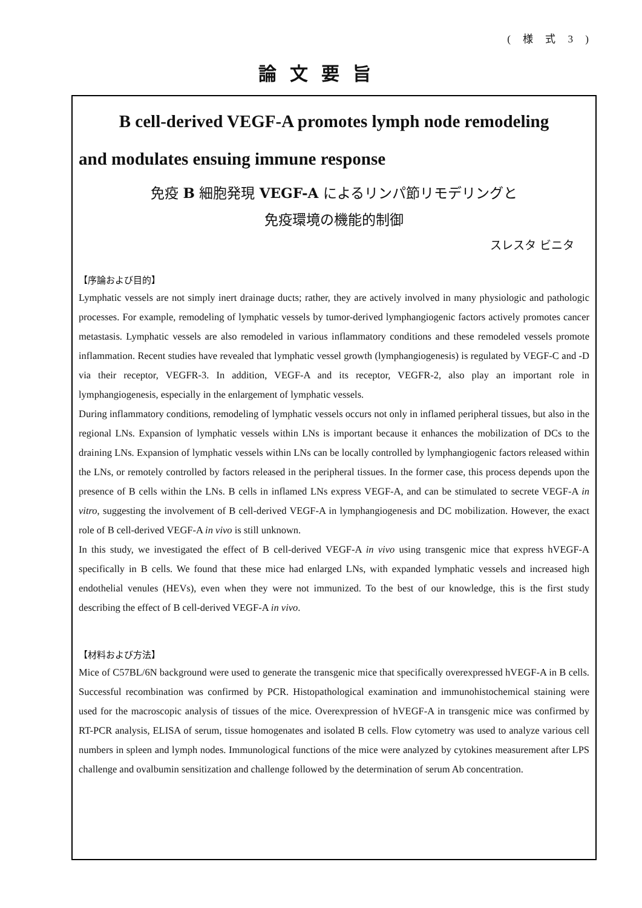( 様 式 3 )
論文要旨
B cell-derived VEGF-A promotes lymph node remodeling
and modulates ensuing immune response
免疫 B 細胞発現 VEGF-A によるリンパ節リモデリングと
免疫環境の機能的制御
スレスタ ビニタ
【序論および目的】
Lymphatic vessels are not simply inert drainage ducts; rather, they are actively involved in many physiologic and pathologic processes. For example, remodeling of lymphatic vessels by tumor-derived lymphangiogenic factors actively promotes cancer metastasis. Lymphatic vessels are also remodeled in various inflammatory conditions and these remodeled vessels promote inflammation. Recent studies have revealed that lymphatic vessel growth (lymphangiogenesis) is regulated by VEGF-C and -D via their receptor, VEGFR-3. In addition, VEGF-A and its receptor, VEGFR-2, also play an important role in lymphangiogenesis, especially in the enlargement of lymphatic vessels.
During inflammatory conditions, remodeling of lymphatic vessels occurs not only in inflamed peripheral tissues, but also in the regional LNs. Expansion of lymphatic vessels within LNs is important because it enhances the mobilization of DCs to the draining LNs. Expansion of lymphatic vessels within LNs can be locally controlled by lymphangiogenic factors released within the LNs, or remotely controlled by factors released in the peripheral tissues. In the former case, this process depends upon the presence of B cells within the LNs. B cells in inflamed LNs express VEGF-A, and can be stimulated to secrete VEGF-A in vitro, suggesting the involvement of B cell-derived VEGF-A in lymphangiogenesis and DC mobilization. However, the exact role of B cell-derived VEGF-A in vivo is still unknown.
In this study, we investigated the effect of B cell-derived VEGF-A in vivo using transgenic mice that express hVEGF-A specifically in B cells. We found that these mice had enlarged LNs, with expanded lymphatic vessels and increased high endothelial venules (HEVs), even when they were not immunized. To the best of our knowledge, this is the first study describing the effect of B cell-derived VEGF-A in vivo.
【材料および方法】
Mice of C57BL/6N background were used to generate the transgenic mice that specifically overexpressed hVEGF-A in B cells. Successful recombination was confirmed by PCR. Histopathological examination and immunohistochemical staining were used for the macroscopic analysis of tissues of the mice. Overexpression of hVEGF-A in transgenic mice was confirmed by RT-PCR analysis, ELISA of serum, tissue homogenates and isolated B cells. Flow cytometry was used to analyze various cell numbers in spleen and lymph nodes. Immunological functions of the mice were analyzed by cytokines measurement after LPS challenge and ovalbumin sensitization and challenge followed by the determination of serum Ab concentration.